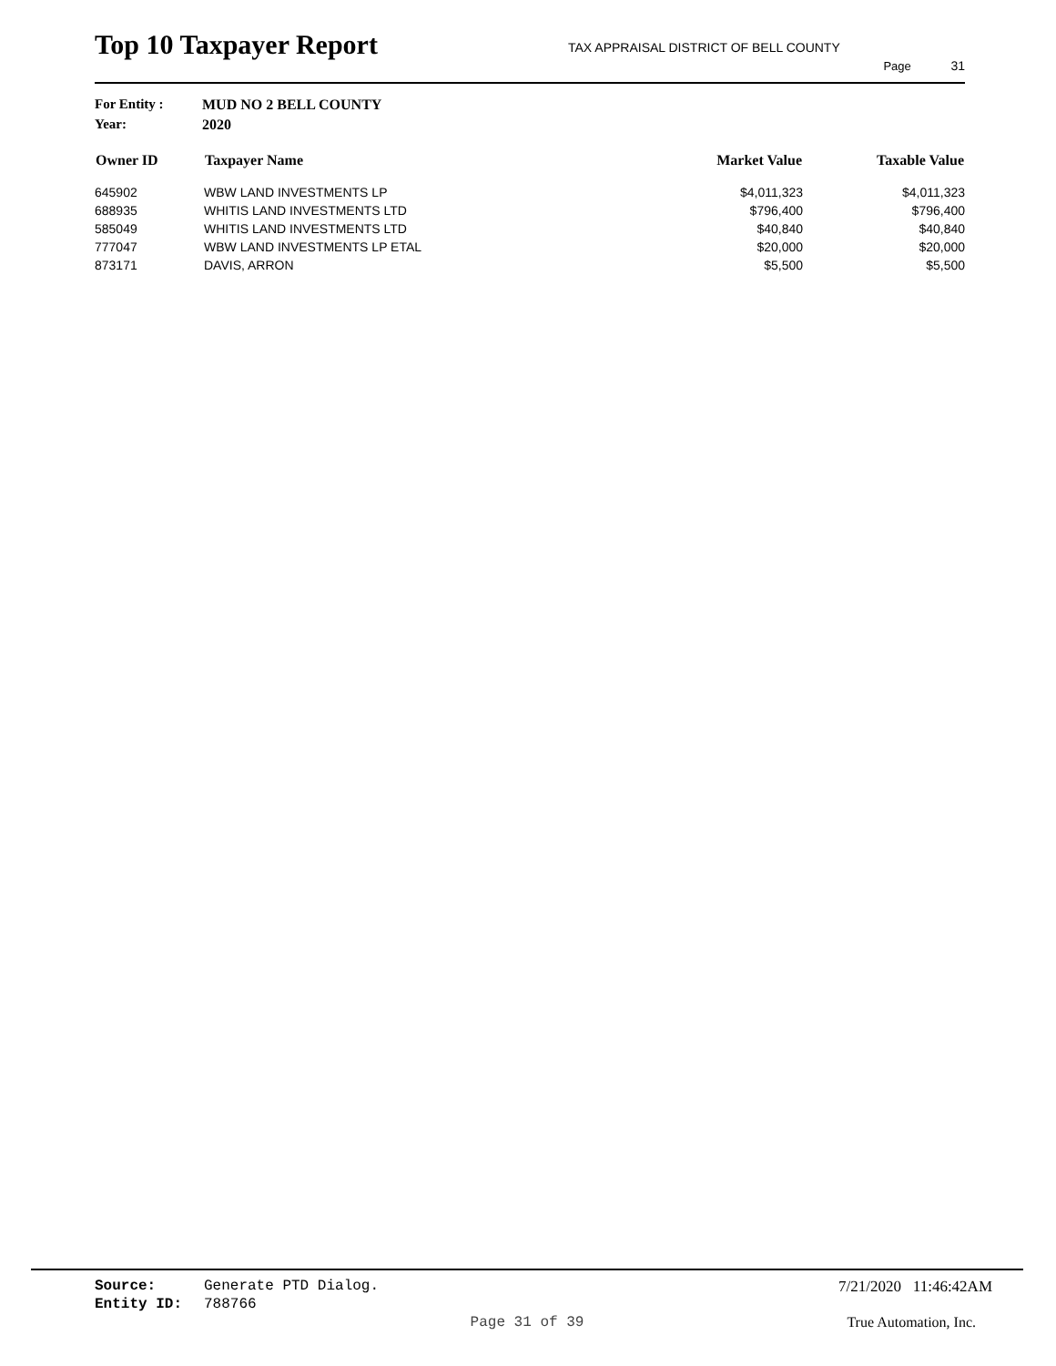Top 10 Taxpayer Report
TAX APPRAISAL DISTRICT OF BELL COUNTY
Page 31
For Entity : MUD NO 2 BELL COUNTY
Year: 2020
| Owner ID | Taxpayer Name | Market Value | Taxable Value |
| --- | --- | --- | --- |
| 645902 | WBW LAND INVESTMENTS LP | $4,011,323 | $4,011,323 |
| 688935 | WHITIS LAND INVESTMENTS LTD | $796,400 | $796,400 |
| 585049 | WHITIS LAND INVESTMENTS LTD | $40,840 | $40,840 |
| 777047 | WBW LAND INVESTMENTS LP ETAL | $20,000 | $20,000 |
| 873171 | DAVIS, ARRON | $5,500 | $5,500 |
Source: Generate PTD Dialog. 7/21/2020 11:46:42AM
Entity ID: 788766
Page 31 of 39 True Automation, Inc.